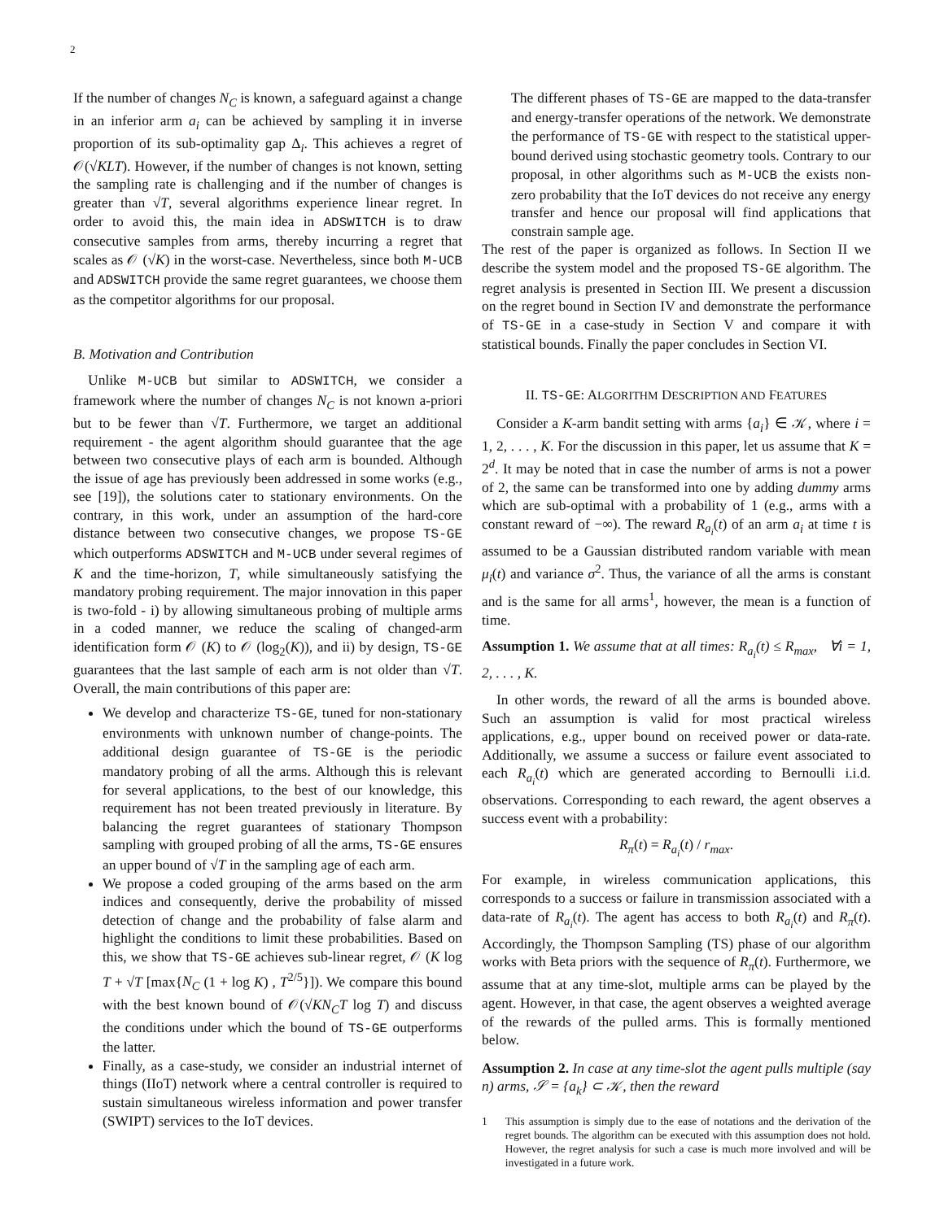2
If the number of changes N<sub>C</sub> is known, a safeguard against a change in an inferior arm a<sub>i</sub> can be achieved by sampling it in inverse proportion of its sub-optimality gap Δ<sub>i</sub>. This achieves a regret of 𝒪(√KLT). However, if the number of changes is not known, setting the sampling rate is challenging and if the number of changes is greater than √T, several algorithms experience linear regret. In order to avoid this, the main idea in ADSWITCH is to draw consecutive samples from arms, thereby incurring a regret that scales as 𝒪 (√K) in the worst-case. Nevertheless, since both M-UCB and ADSWITCH provide the same regret guarantees, we choose them as the competitor algorithms for our proposal.
B. Motivation and Contribution
Unlike M-UCB but similar to ADSWITCH, we consider a framework where the number of changes N<sub>C</sub> is not known a-priori but to be fewer than √T. Furthermore, we target an additional requirement - the agent algorithm should guarantee that the age between two consecutive plays of each arm is bounded. Although the issue of age has previously been addressed in some works (e.g., see [19]), the solutions cater to stationary environments. On the contrary, in this work, under an assumption of the hard-core distance between two consecutive changes, we propose TS-GE which outperforms ADSWITCH and M-UCB under several regimes of K and the time-horizon, T, while simultaneously satisfying the mandatory probing requirement. The major innovation in this paper is two-fold - i) by allowing simultaneous probing of multiple arms in a coded manner, we reduce the scaling of changed-arm identification form 𝒪 (K) to 𝒪 (log<sub>2</sub>(K)), and ii) by design, TS-GE guarantees that the last sample of each arm is not older than √T. Overall, the main contributions of this paper are:
We develop and characterize TS-GE, tuned for non-stationary environments with unknown number of change-points. The additional design guarantee of TS-GE is the periodic mandatory probing of all the arms. Although this is relevant for several applications, to the best of our knowledge, this requirement has not been treated previously in literature. By balancing the regret guarantees of stationary Thompson sampling with grouped probing of all the arms, TS-GE ensures an upper bound of √T in the sampling age of each arm.
We propose a coded grouping of the arms based on the arm indices and consequently, derive the probability of missed detection of change and the probability of false alarm and highlight the conditions to limit these probabilities. Based on this, we show that TS-GE achieves sub-linear regret, 𝒪 (K log T + √T [max{N<sub>C</sub> (1 + log K) , T<sup>2/5</sup>}]). We compare this bound with the best known bound of 𝒪(√KN<sub>C</sub>T log T) and discuss the conditions under which the bound of TS-GE outperforms the latter.
Finally, as a case-study, we consider an industrial internet of things (IIoT) network where a central controller is required to sustain simultaneous wireless information and power transfer (SWIPT) services to the IoT devices.
The different phases of TS-GE are mapped to the data-transfer and energy-transfer operations of the network. We demonstrate the performance of TS-GE with respect to the statistical upper-bound derived using stochastic geometry tools. Contrary to our proposal, in other algorithms such as M-UCB the exists non-zero probability that the IoT devices do not receive any energy transfer and hence our proposal will find applications that constrain sample age.
The rest of the paper is organized as follows. In Section II we describe the system model and the proposed TS-GE algorithm. The regret analysis is presented in Section III. We present a discussion on the regret bound in Section IV and demonstrate the performance of TS-GE in a case-study in Section V and compare it with statistical bounds. Finally the paper concludes in Section VI.
II. TS-GE: ALGORITHM DESCRIPTION AND FEATURES
Consider a K-arm bandit setting with arms {a<sub>i</sub>} ∈ 𝒦, where i = 1, 2, . . . , K. For the discussion in this paper, let us assume that K = 2<sup>d</sup>. It may be noted that in case the number of arms is not a power of 2, the same can be transformed into one by adding dummy arms which are sub-optimal with a probability of 1 (e.g., arms with a constant reward of −∞). The reward R<sub>a<sub>i</sub></sub>(t) of an arm a<sub>i</sub> at time t is assumed to be a Gaussian distributed random variable with mean μ<sub>i</sub>(t) and variance σ<sup>2</sup>. Thus, the variance of all the arms is constant and is the same for all arms<sup>1</sup>, however, the mean is a function of time.
Assumption 1. We assume that at all times: R<sub>a<sub>i</sub></sub>(t) ≤ R<sub>max</sub>, ∀i = 1, 2, . . . , K.
In other words, the reward of all the arms is bounded above. Such an assumption is valid for most practical wireless applications, e.g., upper bound on received power or data-rate. Additionally, we assume a success or failure event associated to each R<sub>a<sub>i</sub></sub>(t) which are generated according to Bernoulli i.i.d. observations. Corresponding to each reward, the agent observes a success event with a probability:
R<sub>π</sub>(t) = R<sub>a<sub>i</sub></sub>(t) / r<sub>max</sub>.
For example, in wireless communication applications, this corresponds to a success or failure in transmission associated with a data-rate of R<sub>a<sub>i</sub></sub>(t). The agent has access to both R<sub>a<sub>i</sub></sub>(t) and R<sub>π</sub>(t). Accordingly, the Thompson Sampling (TS) phase of our algorithm works with Beta priors with the sequence of R<sub>π</sub>(t). Furthermore, we assume that at any time-slot, multiple arms can be played by the agent. However, in that case, the agent observes a weighted average of the rewards of the pulled arms. This is formally mentioned below.
Assumption 2. In case at any time-slot the agent pulls multiple (say n) arms, 𝒮 = {a<sub>k</sub>} ⊂ 𝒦, then the reward
1 This assumption is simply due to the ease of notations and the derivation of the regret bounds. The algorithm can be executed with this assumption does not hold. However, the regret analysis for such a case is much more involved and will be investigated in a future work.